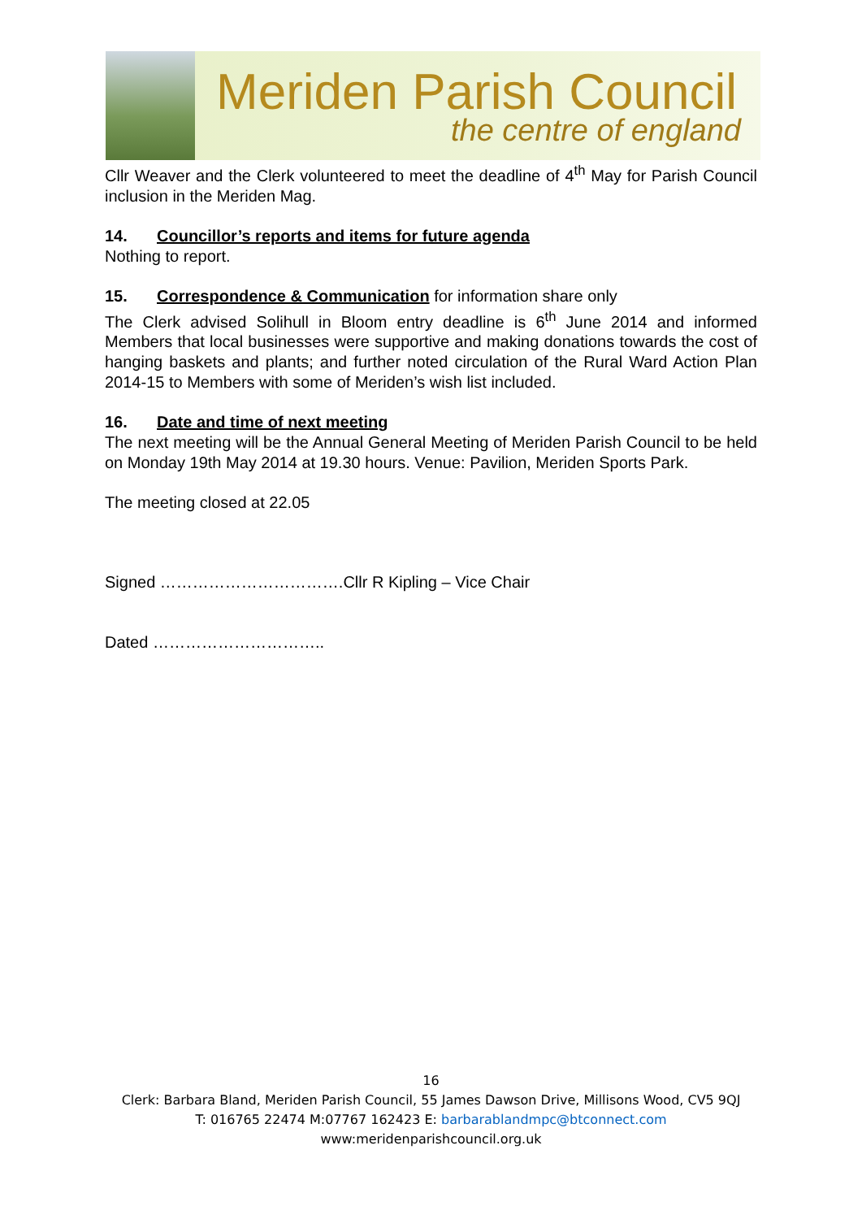Meriden Parish Council
the centre of england
Cllr Weaver and the Clerk volunteered to meet the deadline of 4<sup>th</sup> May for Parish Council inclusion in the Meriden Mag.
14. Councillor’s reports and items for future agenda
Nothing to report.
15. Correspondence & Communication for information share only
The Clerk advised Solihull in Bloom entry deadline is 6<sup>th</sup> June 2014 and informed Members that local businesses were supportive and making donations towards the cost of hanging baskets and plants; and further noted circulation of the Rural Ward Action Plan 2014-15 to Members with some of Meriden’s wish list included.
16. Date and time of next meeting
The next meeting will be the Annual General Meeting of Meriden Parish Council to be held on Monday 19th May 2014 at 19.30 hours. Venue: Pavilion, Meriden Sports Park.
The meeting closed at 22.05
Signed …………………………….Cllr R Kipling – Vice Chair
Dated …………………………..
16
Clerk: Barbara Bland, Meriden Parish Council, 55 James Dawson Drive, Millisons Wood, CV5 9QJ
T: 016765 22474 M:07767 162423 E: barbarablandmpc@btconnect.com
www:meridenparishcouncil.org.uk